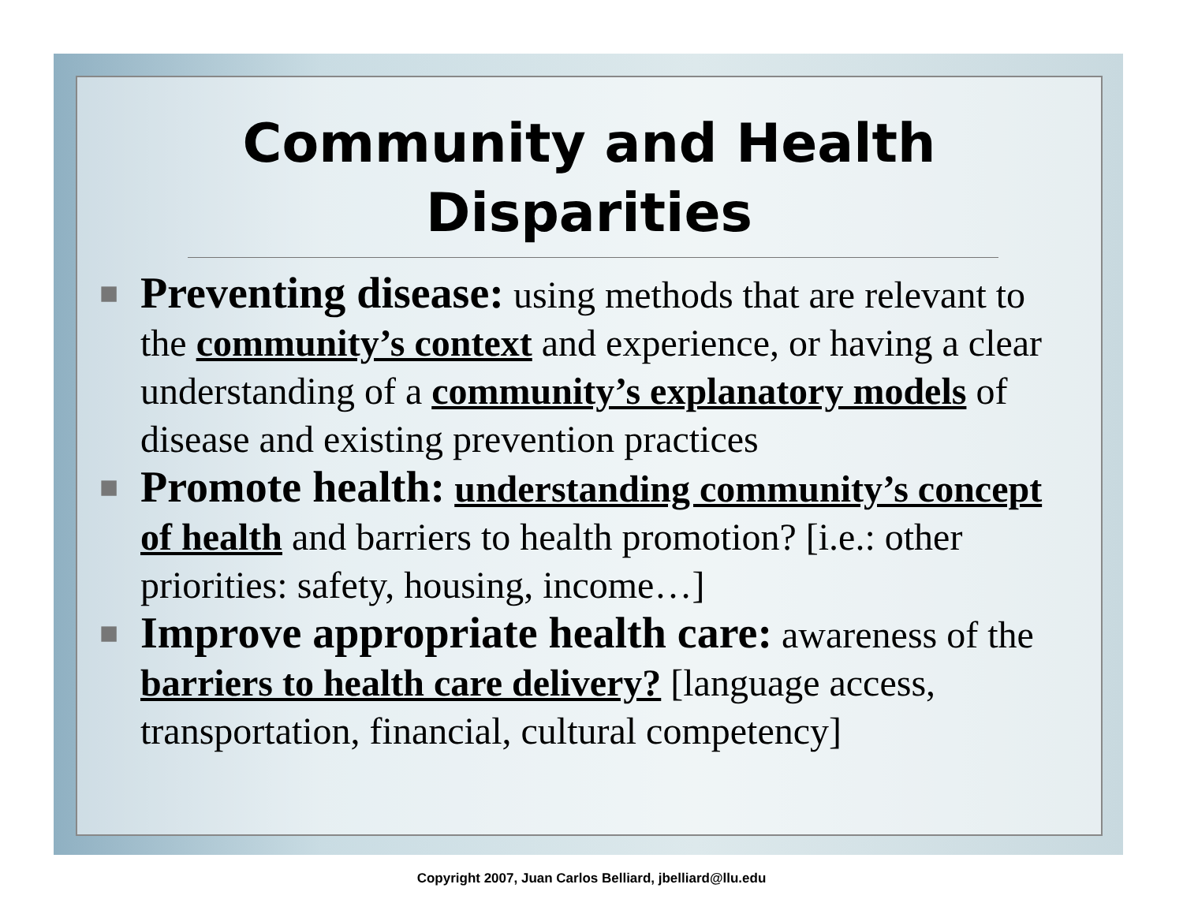Community and Health
Disparities
■ Preventing disease: using methods that are relevant to the community’s context and experience, or having a clear understanding of a community’s explanatory models of disease and existing prevention practices
■ Promote health: understanding community’s concept of health and barriers to health promotion? [i.e.: other priorities: safety, housing, income…]
■ Improve appropriate health care: awareness of the barriers to health care delivery? [language access, transportation, financial, cultural competency]
Copyright 2007, Juan Carlos Belliard, jbelliard@llu.edu